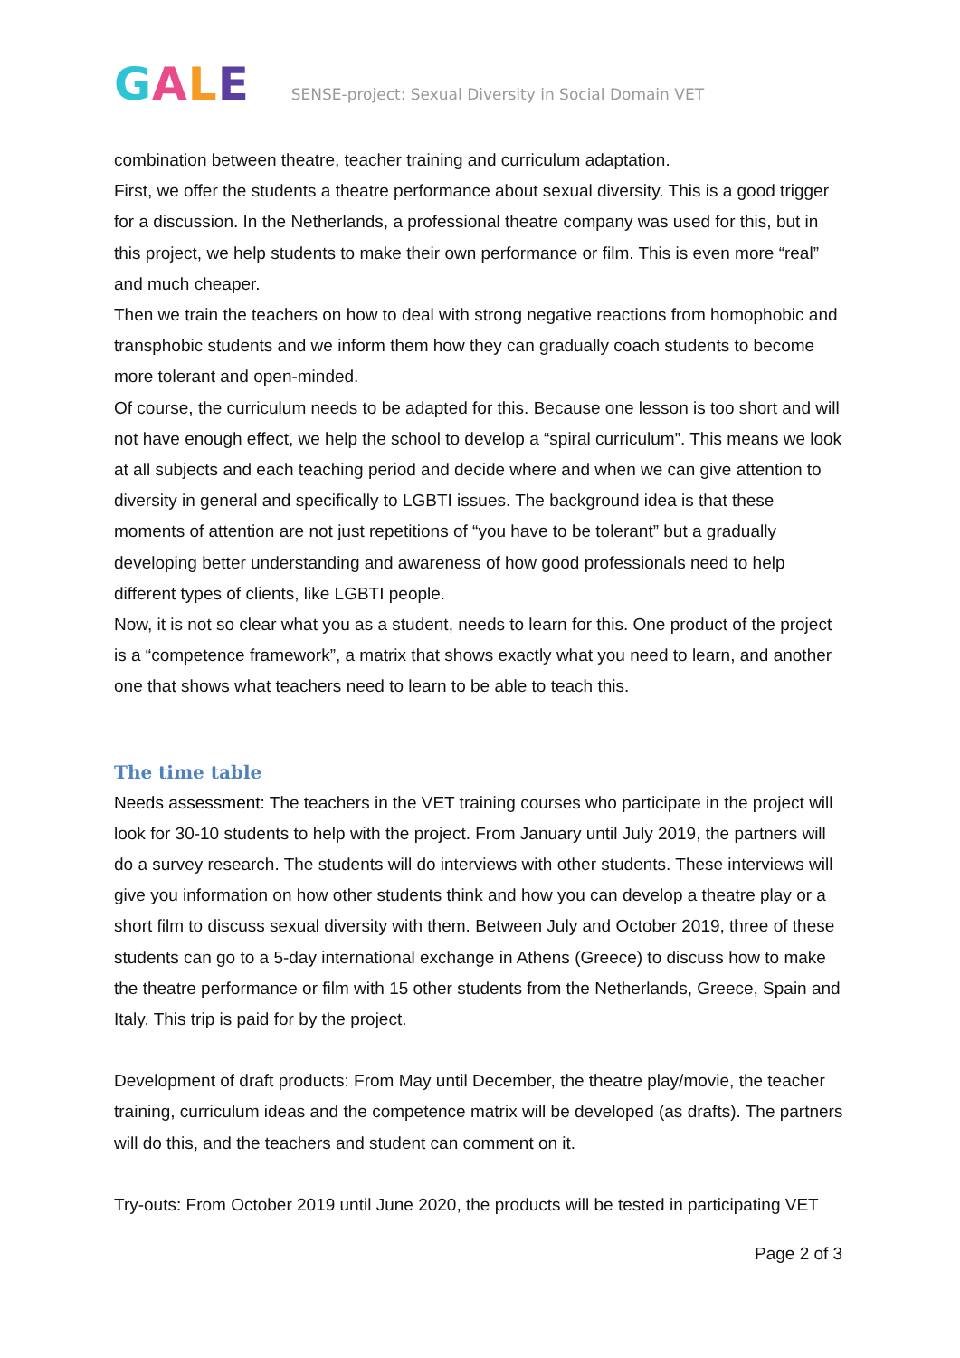GALE
SENSE-project: Sexual Diversity in Social Domain VET
combination between theatre, teacher training and curriculum adaptation.
First, we offer the students a theatre performance about sexual diversity. This is a good trigger for a discussion. In the Netherlands, a professional theatre company was used for this, but in this project, we help students to make their own performance or film. This is even more “real” and much cheaper.
Then we train the teachers on how to deal with strong negative reactions from homophobic and transphobic students and we inform them how they can gradually coach students to become more tolerant and open-minded.
Of course, the curriculum needs to be adapted for this. Because one lesson is too short and will not have enough effect, we help the school to develop a “spiral curriculum”. This means we look at all subjects and each teaching period and decide where and when we can give attention to diversity in general and specifically to LGBTI issues. The background idea is that these moments of attention are not just repetitions of “you have to be tolerant” but a gradually developing better understanding and awareness of how good professionals need to help different types of clients, like LGBTI people.
Now, it is not so clear what you as a student, needs to learn for this. One product of the project is a “competence framework”, a matrix that shows exactly what you need to learn, and another one that shows what teachers need to learn to be able to teach this.
The time table
Needs assessment: The teachers in the VET training courses who participate in the project will look for 30-10 students to help with the project. From January until July 2019, the partners will do a survey research. The students will do interviews with other students. These interviews will give you information on how other students think and how you can develop a theatre play or a short film to discuss sexual diversity with them. Between July and October 2019, three of these students can go to a 5-day international exchange in Athens (Greece) to discuss how to make the theatre performance or film with 15 other students from the Netherlands, Greece, Spain and Italy. This trip is paid for by the project.
Development of draft products: From May until December, the theatre play/movie, the teacher training, curriculum ideas and the competence matrix will be developed (as drafts). The partners will do this, and the teachers and student can comment on it.
Try-outs: From October 2019 until June 2020, the products will be tested in participating VET
Page 2 of 3